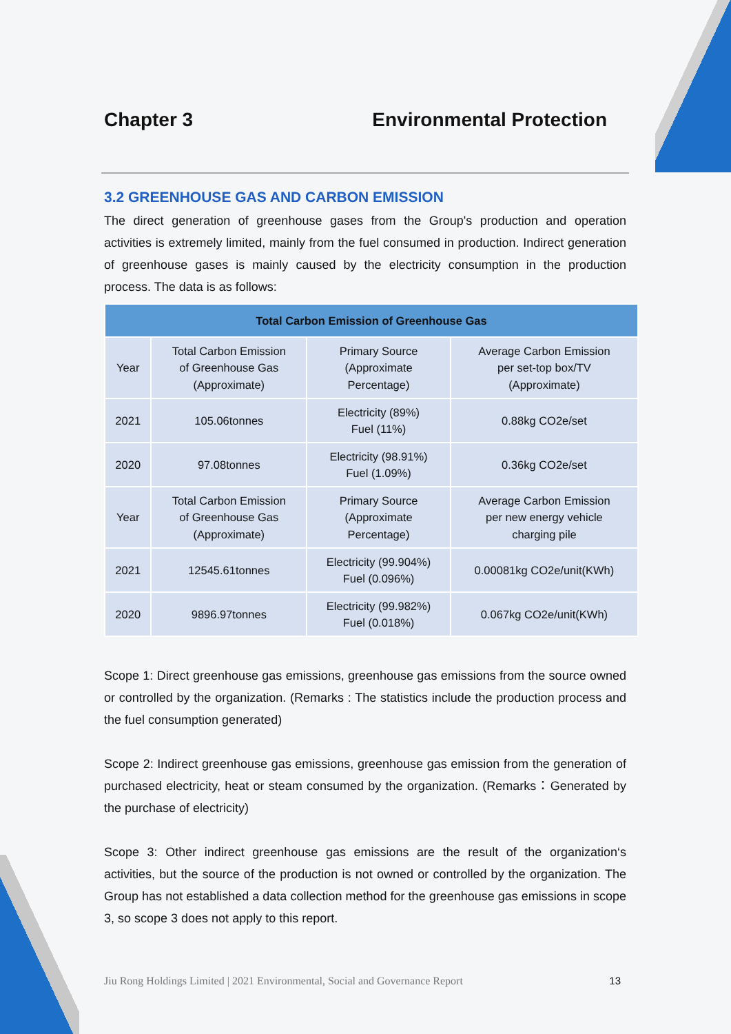Chapter 3 Environmental Protection
3.2 GREENHOUSE GAS AND CARBON EMISSION
The direct generation of greenhouse gases from the Group's production and operation activities is extremely limited, mainly from the fuel consumed in production. Indirect generation of greenhouse gases is mainly caused by the electricity consumption in the production process. The data is as follows:
| Total Carbon Emission of Greenhouse Gas | | | |
| --- | --- | --- | --- |
| Year | Total Carbon Emission of Greenhouse Gas (Approximate) | Primary Source (Approximate Percentage) | Average Carbon Emission per set-top box/TV (Approximate) |
| 2021 | 105.06tonnes | Electricity (89%) Fuel (11%) | 0.88kg CO2e/set |
| 2020 | 97.08tonnes | Electricity (98.91%) Fuel (1.09%) | 0.36kg CO2e/set |
| Year | Total Carbon Emission of Greenhouse Gas (Approximate) | Primary Source (Approximate Percentage) | Average Carbon Emission per new energy vehicle charging pile |
| 2021 | 12545.61tonnes | Electricity (99.904%) Fuel (0.096%) | 0.00081kg CO2e/unit(KWh) |
| 2020 | 9896.97tonnes | Electricity (99.982%) Fuel (0.018%) | 0.067kg CO2e/unit(KWh) |
Scope 1: Direct greenhouse gas emissions, greenhouse gas emissions from the source owned or controlled by the organization. (Remarks : The statistics include the production process and the fuel consumption generated)
Scope 2: Indirect greenhouse gas emissions, greenhouse gas emission from the generation of purchased electricity, heat or steam consumed by the organization. (Remarks：Generated by the purchase of electricity)
Scope 3: Other indirect greenhouse gas emissions are the result of the organization‘s activities, but the source of the production is not owned or controlled by the organization. The Group has not established a data collection method for the greenhouse gas emissions in scope 3, so scope 3 does not apply to this report.
Jiu Rong Holdings Limited | 2021 Environmental, Social and Governance Report 13